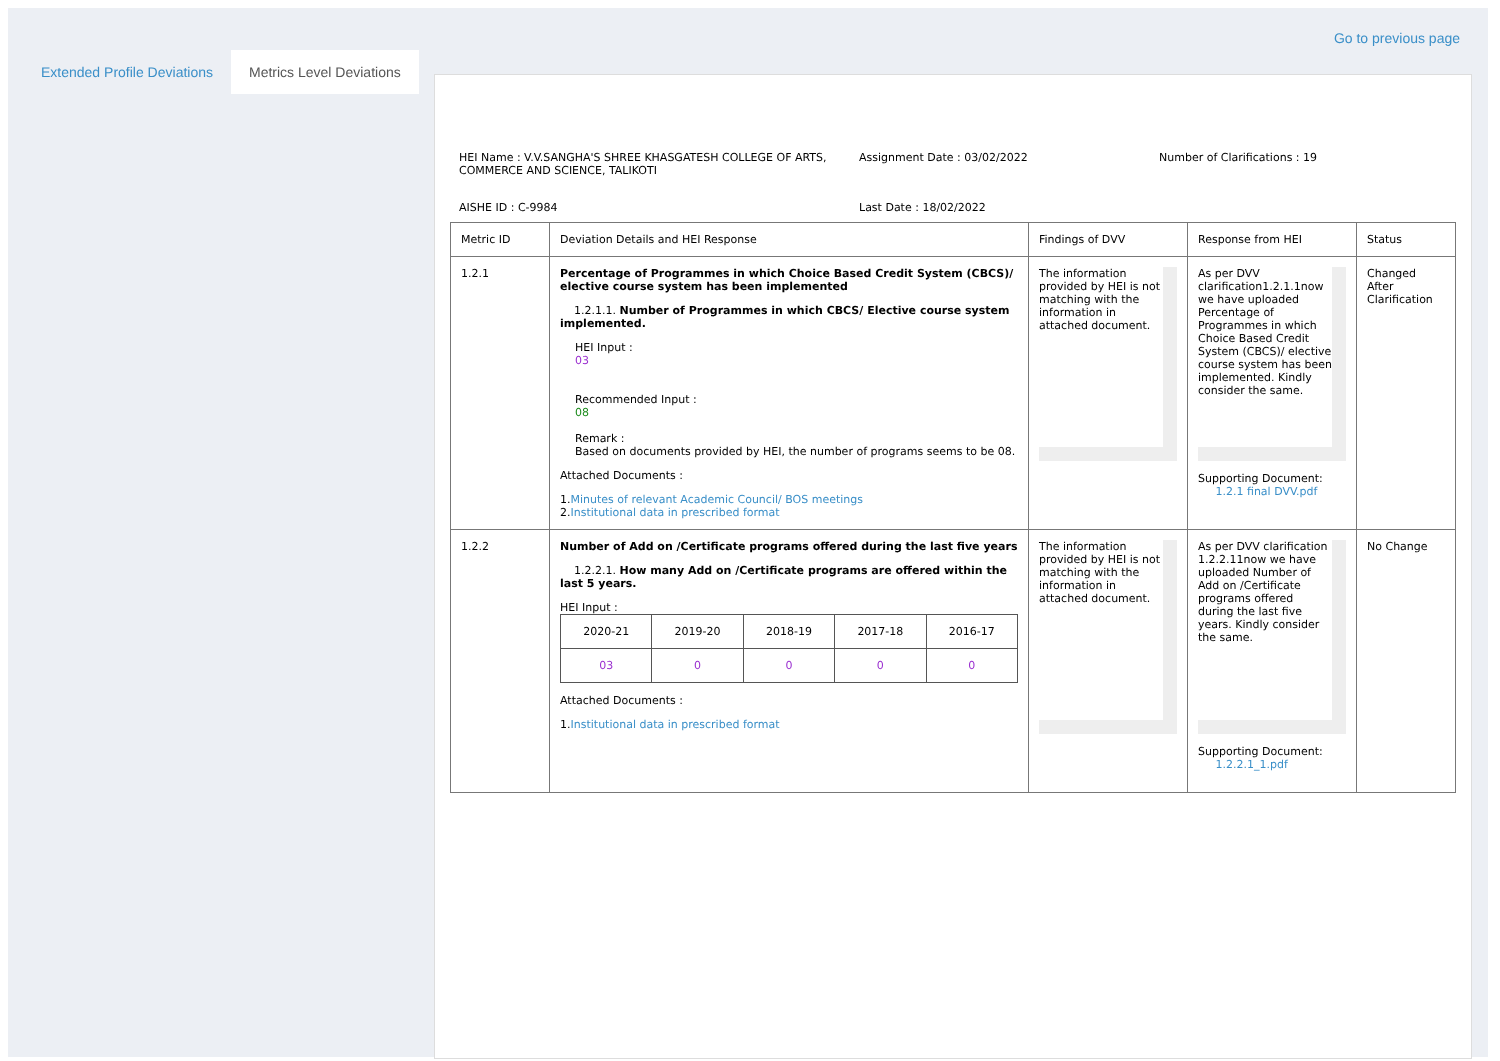Go to previous page
Extended Profile Deviations Metrics Level Deviations
HEI Name : V.V.SANGHA'S SHREE KHASGATESH COLLEGE OF ARTS, COMMERCE AND SCIENCE, TALIKOTI
Assignment Date : 03/02/2022
Number of Clarifications : 19
AISHE ID : C-9984
Last Date : 18/02/2022
| Metric ID | Deviation Details and HEI Response | Findings of DVV | Response from HEI | Status |
| --- | --- | --- | --- | --- |
| 1.2.1 | Percentage of Programmes in which Choice Based Credit System (CBCS)/ elective course system has been implemented 1.2.1.1. Number of Programmes in which CBCS/ Elective course system implemented. HEI Input : 03 Recommended Input : 08 Remark : Based on documents provided by HEI, the number of programs seems to be 08. Attached Documents : 1. Minutes of relevant Academic Council/ BOS meetings 2. Institutional data in prescribed format | The information provided by HEI is not matching with the information in attached document. | As per DVV clarification1.2.1.1now we have uploaded Percentage of Programmes in which Choice Based Credit System (CBCS)/ elective course system has been implemented. Kindly consider the same. Supporting Document: 1.2.1 final DVV.pdf | Changed After Clarification |
| 1.2.2 | Number of Add on /Certificate programs offered during the last five years 1.2.2.1. How many Add on /Certificate programs are offered within the last 5 years. HEI Input : / 2020-21 / 2019-20 / 2018-19 / 2017-18 / 2016-17 / / 03 / 0 / 0 / 0 / 0 / Attached Documents : 1. Institutional data in prescribed format | The information provided by HEI is not matching with the information in attached document. | As per DVV clarification 1.2.2.11now we have uploaded Number of Add on /Certificate programs offered during the last five years. Kindly consider the same. Supporting Document: 1.2.2.1_1.pdf | No Change |